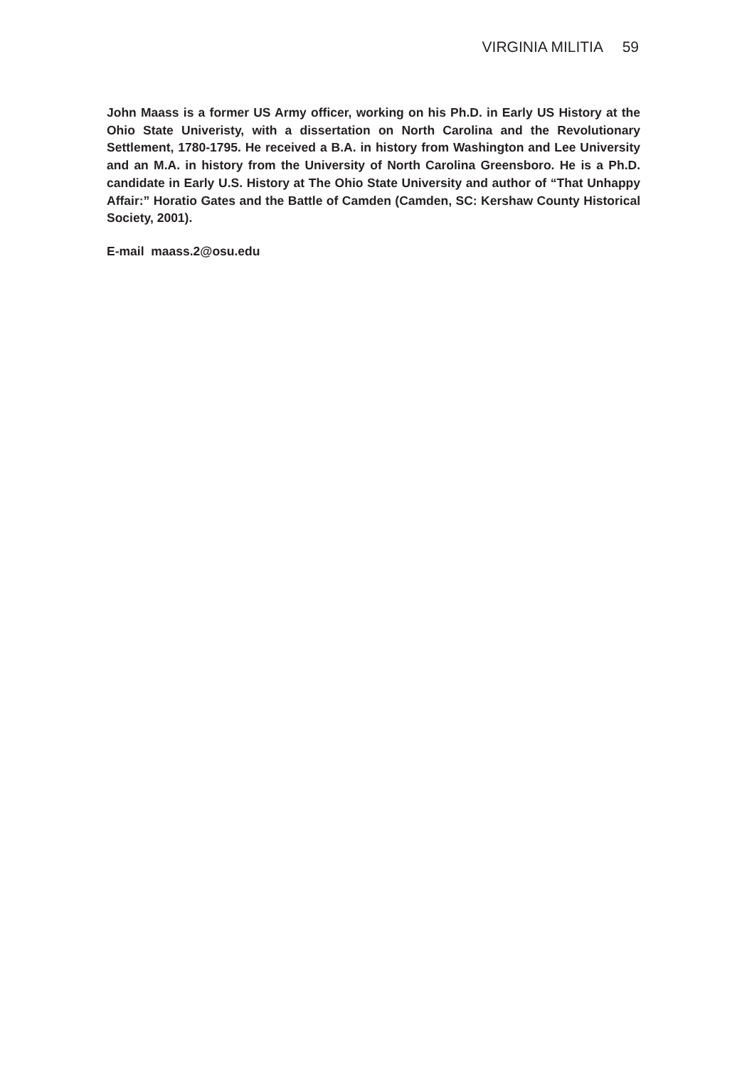VIRGINIA MILITIA 59
John Maass is a former US Army officer, working on his Ph.D. in Early US History at the Ohio State Univeristy, with a dissertation on North Carolina and the Revolutionary Settlement, 1780-1795. He received a B.A. in history from Washington and Lee University and an M.A. in history from the University of North Carolina Greensboro. He is a Ph.D. candidate in Early U.S. History at The Ohio State University and author of “That Unhappy Affair:” Horatio Gates and the Battle of Camden (Camden, SC: Kershaw County Historical Society, 2001).
E-mail maass.2@osu.edu